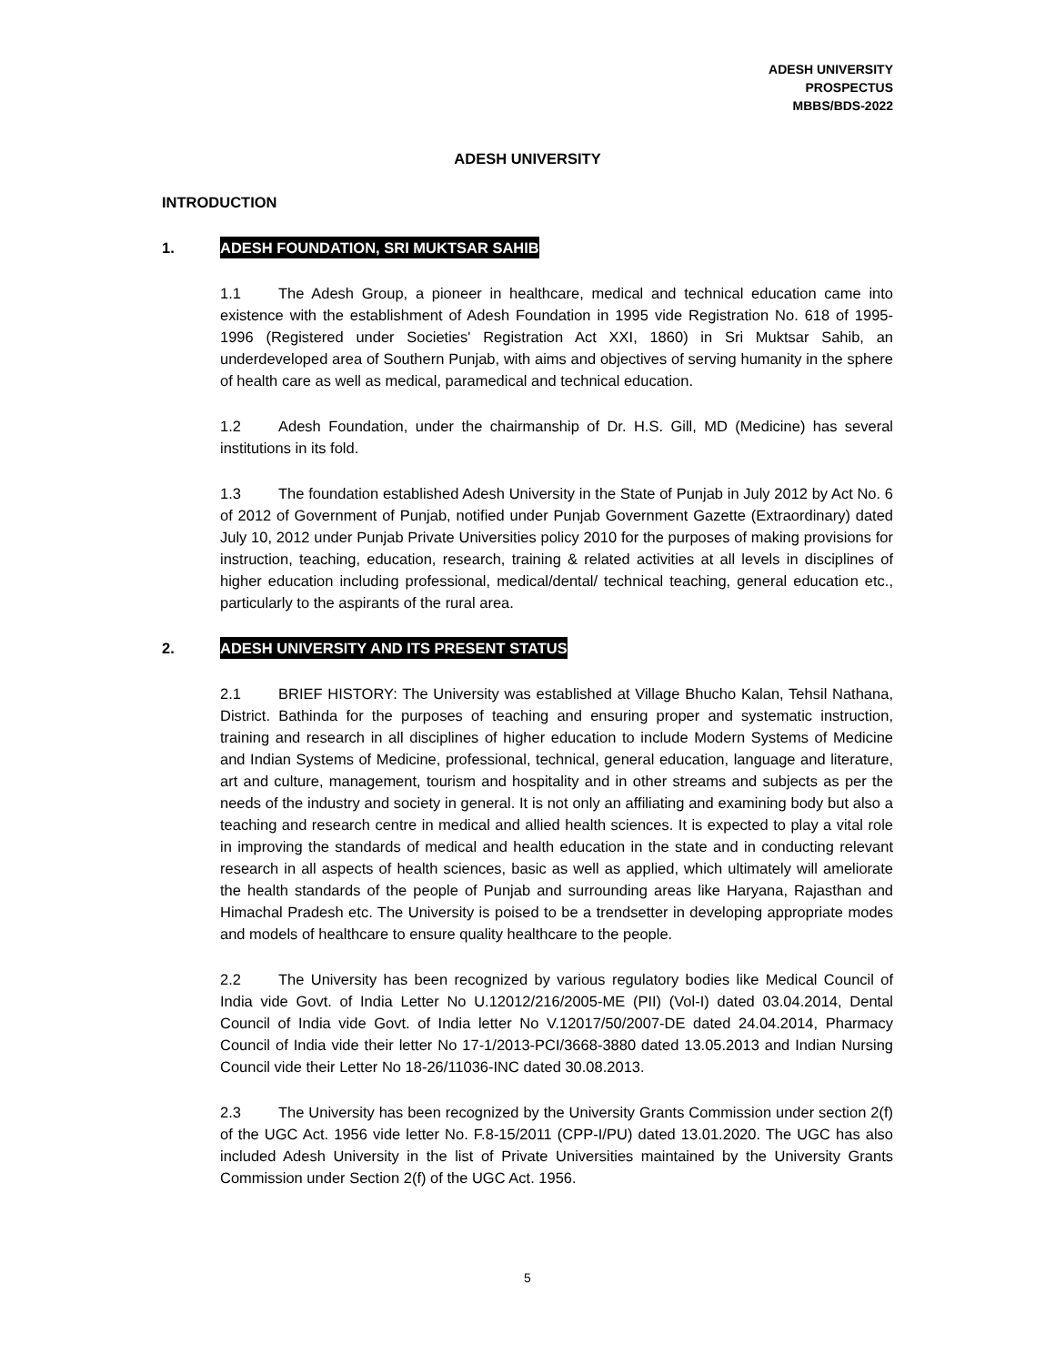ADESH UNIVERSITY
PROSPECTUS
MBBS/BDS-2022
ADESH UNIVERSITY
INTRODUCTION
1. ADESH FOUNDATION, SRI MUKTSAR SAHIB
1.1 The Adesh Group, a pioneer in healthcare, medical and technical education came into existence with the establishment of Adesh Foundation in 1995 vide Registration No. 618 of 1995-1996 (Registered under Societies' Registration Act XXI, 1860) in Sri Muktsar Sahib, an underdeveloped area of Southern Punjab, with aims and objectives of serving humanity in the sphere of health care as well as medical, paramedical and technical education.
1.2 Adesh Foundation, under the chairmanship of Dr. H.S. Gill, MD (Medicine) has several institutions in its fold.
1.3 The foundation established Adesh University in the State of Punjab in July 2012 by Act No. 6 of 2012 of Government of Punjab, notified under Punjab Government Gazette (Extraordinary) dated July 10, 2012 under Punjab Private Universities policy 2010 for the purposes of making provisions for instruction, teaching, education, research, training & related activities at all levels in disciplines of higher education including professional, medical/dental/ technical teaching, general education etc., particularly to the aspirants of the rural area.
2. ADESH UNIVERSITY AND ITS PRESENT STATUS
2.1 BRIEF HISTORY: The University was established at Village Bhucho Kalan, Tehsil Nathana, District. Bathinda for the purposes of teaching and ensuring proper and systematic instruction, training and research in all disciplines of higher education to include Modern Systems of Medicine and Indian Systems of Medicine, professional, technical, general education, language and literature, art and culture, management, tourism and hospitality and in other streams and subjects as per the needs of the industry and society in general. It is not only an affiliating and examining body but also a teaching and research centre in medical and allied health sciences. It is expected to play a vital role in improving the standards of medical and health education in the state and in conducting relevant research in all aspects of health sciences, basic as well as applied, which ultimately will ameliorate the health standards of the people of Punjab and surrounding areas like Haryana, Rajasthan and Himachal Pradesh etc. The University is poised to be a trendsetter in developing appropriate modes and models of healthcare to ensure quality healthcare to the people.
2.2 The University has been recognized by various regulatory bodies like Medical Council of India vide Govt. of India Letter No U.12012/216/2005-ME (PII) (Vol-I) dated 03.04.2014, Dental Council of India vide Govt. of India letter No V.12017/50/2007-DE dated 24.04.2014, Pharmacy Council of India vide their letter No 17-1/2013-PCI/3668-3880 dated 13.05.2013 and Indian Nursing Council vide their Letter No 18-26/11036-INC dated 30.08.2013.
2.3 The University has been recognized by the University Grants Commission under section 2(f) of the UGC Act. 1956 vide letter No. F.8-15/2011 (CPP-I/PU) dated 13.01.2020. The UGC has also included Adesh University in the list of Private Universities maintained by the University Grants Commission under Section 2(f) of the UGC Act. 1956.
5